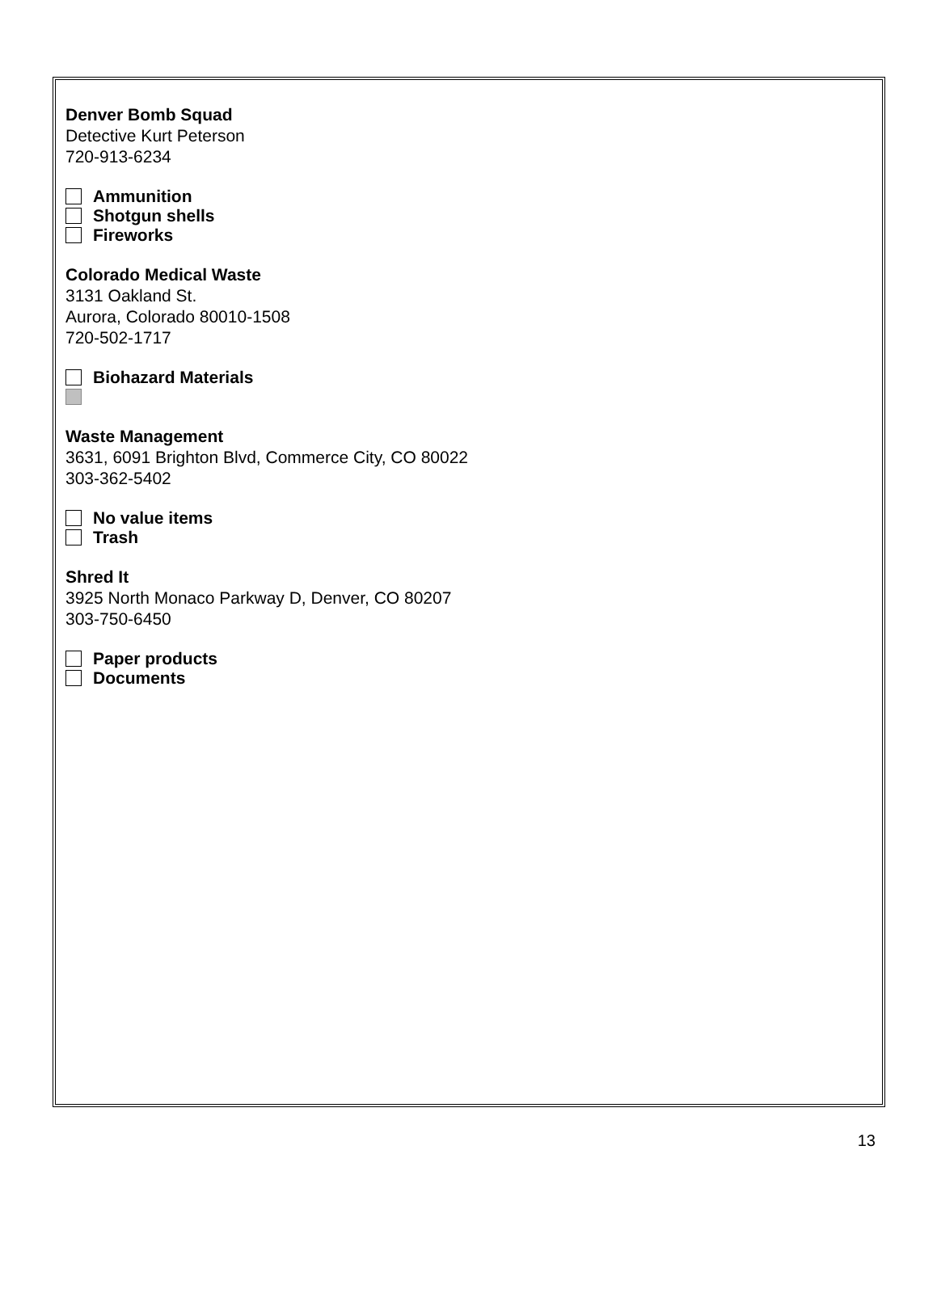Denver Bomb Squad
Detective Kurt Peterson
720-913-6234
Ammunition
Shotgun shells
Fireworks
Colorado Medical Waste
3131 Oakland St.
Aurora, Colorado 80010-1508
720-502-1717
Biohazard Materials
Waste Management
3631, 6091 Brighton Blvd, Commerce City, CO 80022
303-362-5402
No value items
Trash
Shred It
3925 North Monaco Parkway D, Denver, CO 80207
303-750-6450
Paper products
Documents
13